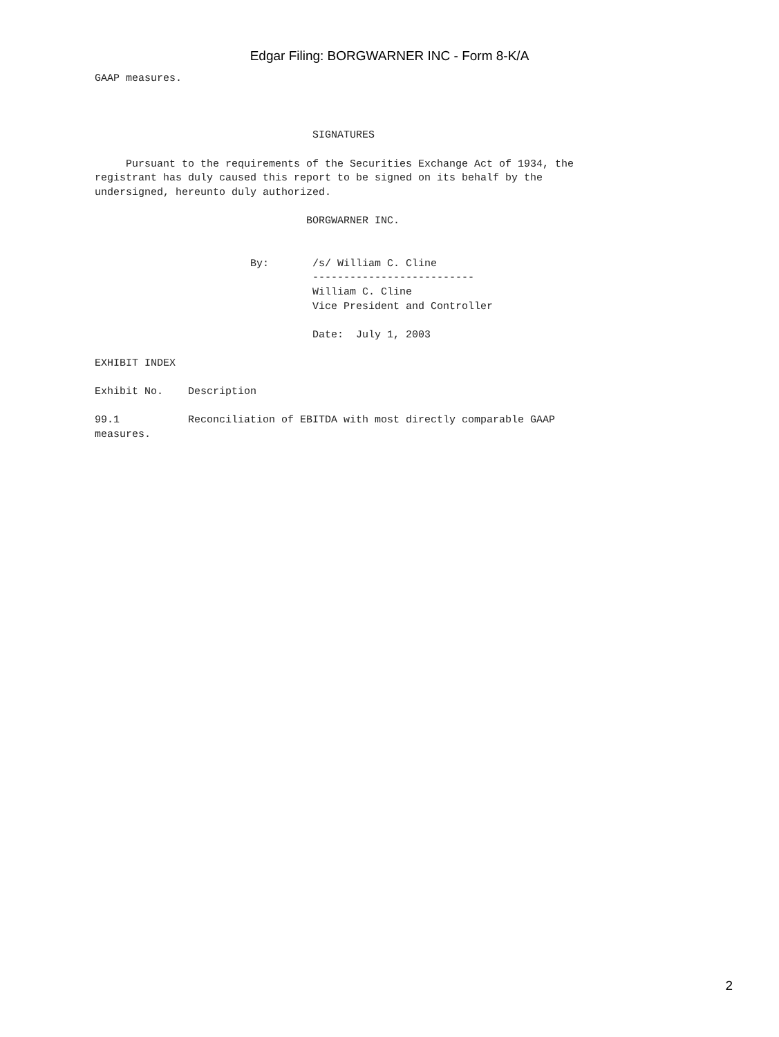Edgar Filing: BORGWARNER INC - Form 8-K/A
GAAP measures.



                                   SIGNATURES

     Pursuant to the requirements of the Securities Exchange Act of 1934, the
registrant has duly caused this report to be signed on its behalf by the
undersigned, hereunto duly authorized.

                                  BORGWARNER INC.


                         By:       /s/ William C. Cline
                                   --------------------------
                                   William C. Cline
                                   Vice President and Controller

                                   Date:  July 1, 2003

EXHIBIT INDEX

Exhibit No.    Description

99.1           Reconciliation of EBITDA with most directly comparable GAAP
measures.
2